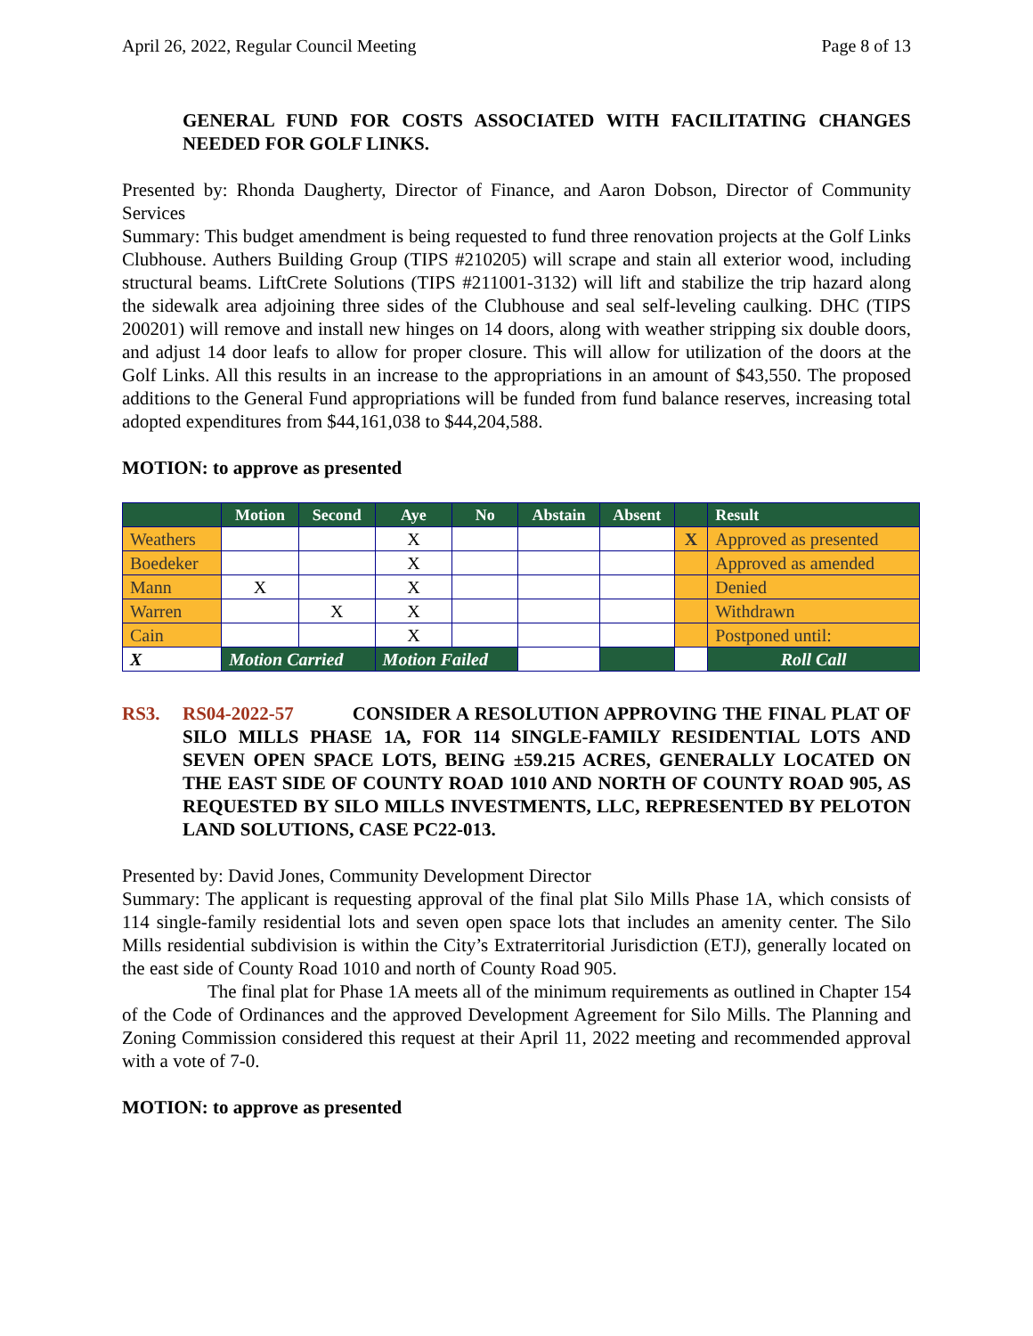April 26, 2022, Regular Council Meeting Page 8 of 13
GENERAL FUND FOR COSTS ASSOCIATED WITH FACILITATING CHANGES NEEDED FOR GOLF LINKS.
Presented by: Rhonda Daugherty, Director of Finance, and Aaron Dobson, Director of Community Services
Summary: This budget amendment is being requested to fund three renovation projects at the Golf Links Clubhouse. Authers Building Group (TIPS #210205) will scrape and stain all exterior wood, including structural beams. LiftCrete Solutions (TIPS #211001-3132) will lift and stabilize the trip hazard along the sidewalk area adjoining three sides of the Clubhouse and seal self-leveling caulking. DHC (TIPS 200201) will remove and install new hinges on 14 doors, along with weather stripping six double doors, and adjust 14 door leafs to allow for proper closure. This will allow for utilization of the doors at the Golf Links. All this results in an increase to the appropriations in an amount of $43,550. The proposed additions to the General Fund appropriations will be funded from fund balance reserves, increasing total adopted expenditures from $44,161,038 to $44,204,588.
MOTION: to approve as presented
| | Motion | Second | Aye | No | Abstain | Absent | | Result |
| --- | --- | --- | --- | --- | --- | --- | --- | --- |
| Weathers | | | X | | | | X | Approved as presented |
| Boedeker | | | X | | | | | Approved as amended |
| Mann | X | | X | | | | | Denied |
| Warren | | X | X | | | | | Withdrawn |
| Cain | | | X | | | | | Postponed until: |
| X | Motion Carried | | Motion Failed | | | | | Roll Call |
RS3. RS04-2022-57 CONSIDER A RESOLUTION APPROVING THE FINAL PLAT OF SILO MILLS PHASE 1A, FOR 114 SINGLE-FAMILY RESIDENTIAL LOTS AND SEVEN OPEN SPACE LOTS, BEING ±59.215 ACRES, GENERALLY LOCATED ON THE EAST SIDE OF COUNTY ROAD 1010 AND NORTH OF COUNTY ROAD 905, AS REQUESTED BY SILO MILLS INVESTMENTS, LLC, REPRESENTED BY PELOTON LAND SOLUTIONS, CASE PC22-013.
Presented by: David Jones, Community Development Director
Summary: The applicant is requesting approval of the final plat Silo Mills Phase 1A, which consists of 114 single-family residential lots and seven open space lots that includes an amenity center. The Silo Mills residential subdivision is within the City’s Extraterritorial Jurisdiction (ETJ), generally located on the east side of County Road 1010 and north of County Road 905.
The final plat for Phase 1A meets all of the minimum requirements as outlined in Chapter 154 of the Code of Ordinances and the approved Development Agreement for Silo Mills. The Planning and Zoning Commission considered this request at their April 11, 2022 meeting and recommended approval with a vote of 7-0.
MOTION: to approve as presented